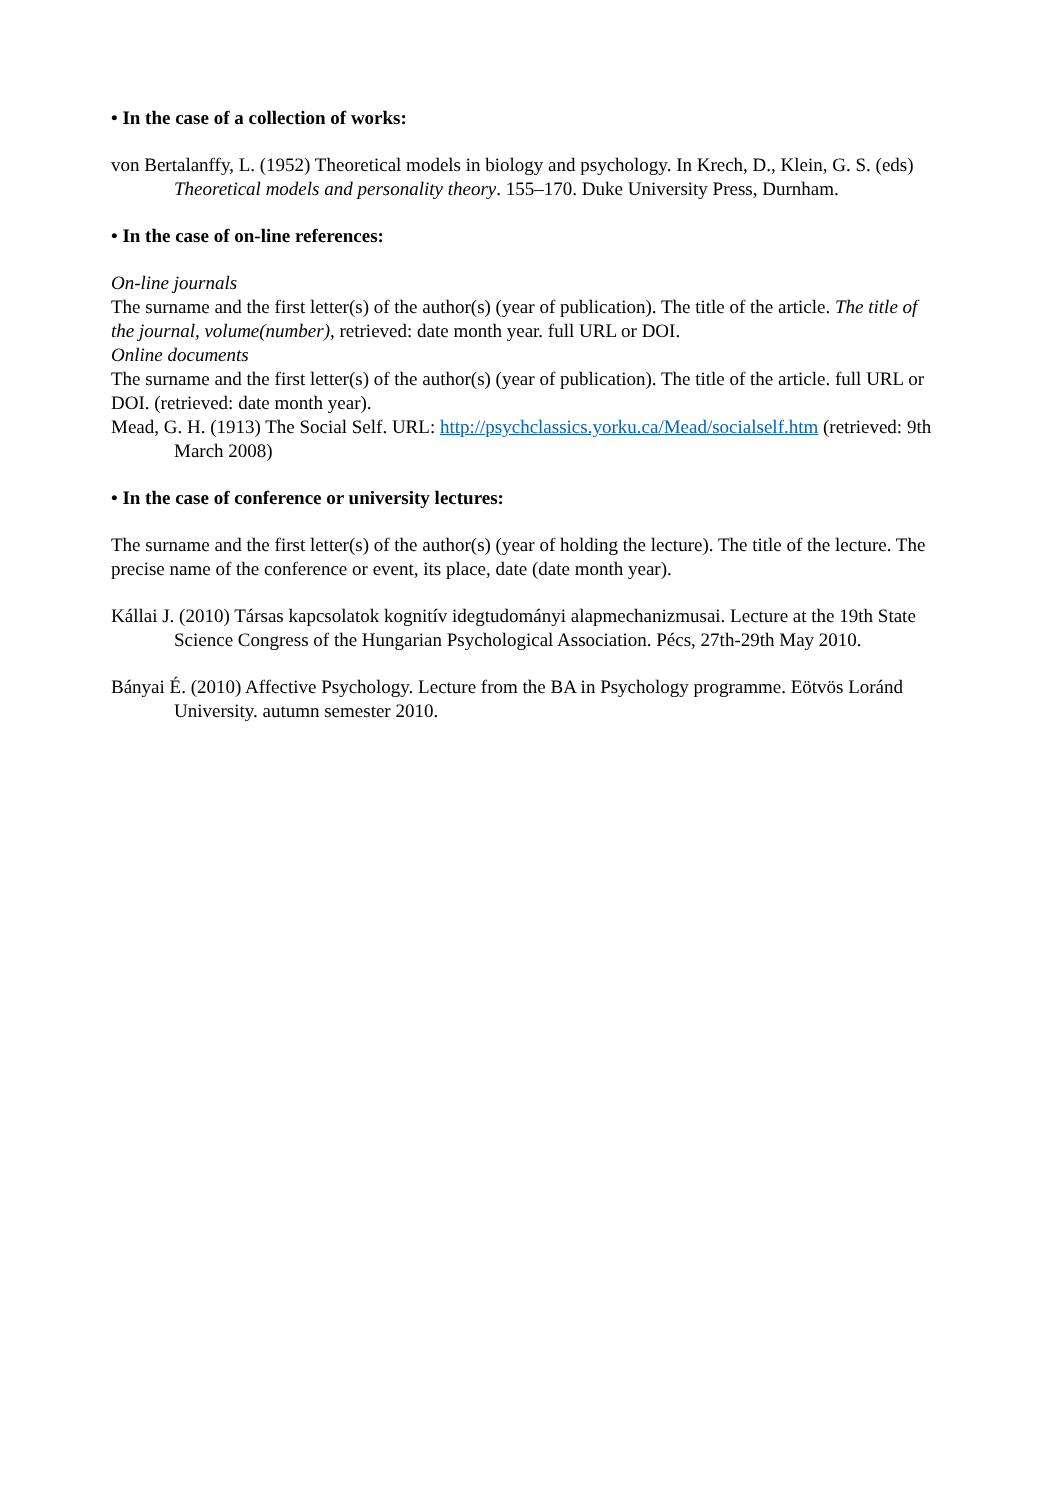• In the case of a collection of works:
von Bertalanffy, L. (1952) Theoretical models in biology and psychology. In Krech, D., Klein, G. S. (eds) Theoretical models and personality theory. 155–170. Duke University Press, Durnham.
• In the case of on-line references:
On-line journals
The surname and the first letter(s) of the author(s) (year of publication). The title of the article. The title of the journal, volume(number), retrieved: date month year. full URL or DOI.
Online documents
The surname and the first letter(s) of the author(s) (year of publication). The title of the article. full URL or DOI. (retrieved: date month year).
Mead, G. H. (1913) The Social Self. URL: http://psychclassics.yorku.ca/Mead/socialself.htm (retrieved: 9th March 2008)
• In the case of conference or university lectures:
The surname and the first letter(s) of the author(s) (year of holding the lecture). The title of the lecture. The precise name of the conference or event, its place, date (date month year).
Kállai J. (2010) Társas kapcsolatok kognitív idegtudományi alapmechanizmusai. Lecture at the 19th State Science Congress of the Hungarian Psychological Association. Pécs, 27th-29th May 2010.
Bányai É. (2010) Affective Psychology. Lecture from the BA in Psychology programme. Eötvös Loránd University. autumn semester 2010.